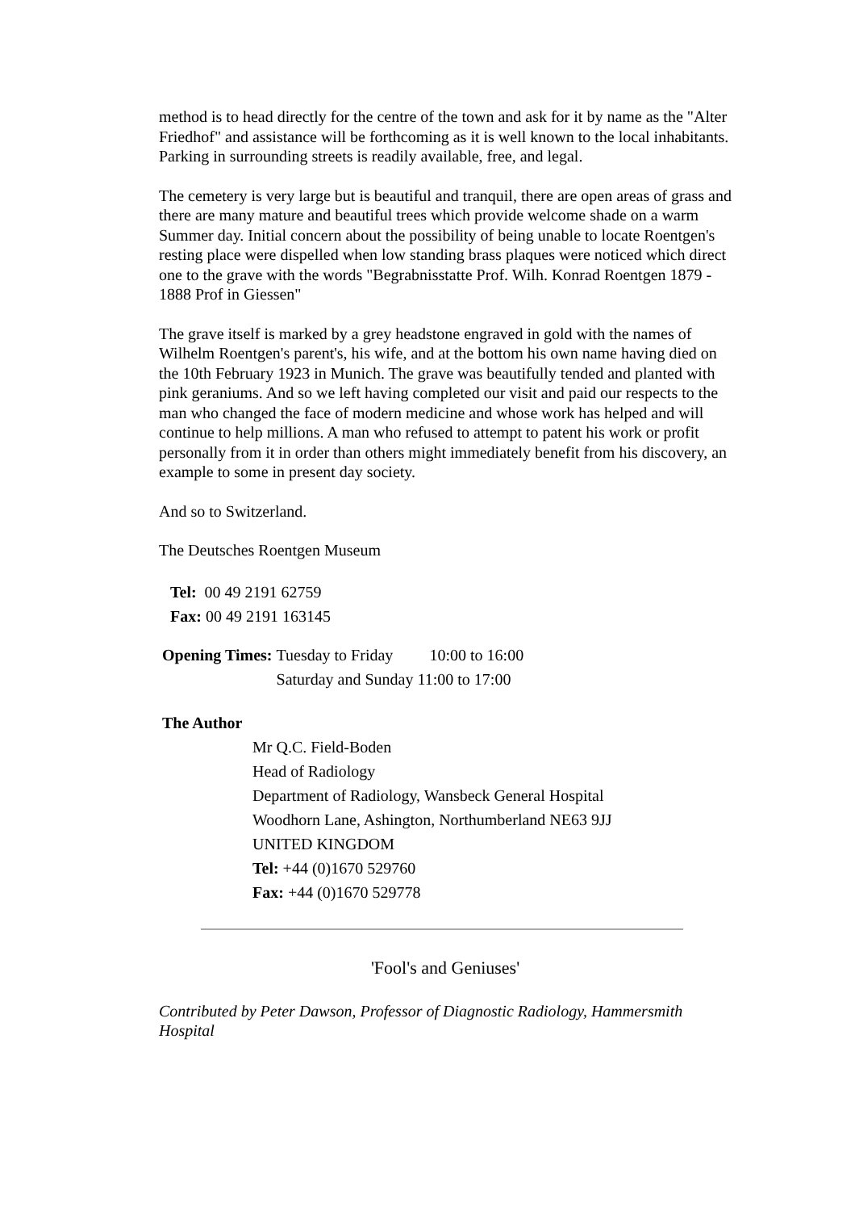method is to head directly for the centre of the town and ask for it by name as the "Alter Friedhof" and assistance will be forthcoming as it is well known to the local inhabitants. Parking in surrounding streets is readily available, free, and legal.
The cemetery is very large but is beautiful and tranquil, there are open areas of grass and there are many mature and beautiful trees which provide welcome shade on a warm Summer day. Initial concern about the possibility of being unable to locate Roentgen's resting place were dispelled when low standing brass plaques were noticed which direct one to the grave with the words "Begrabnisstatte Prof. Wilh. Konrad Roentgen 1879 - 1888 Prof in Giessen"
The grave itself is marked by a grey headstone engraved in gold with the names of Wilhelm Roentgen's parent's, his wife, and at the bottom his own name having died on the 10th February 1923 in Munich. The grave was beautifully tended and planted with pink geraniums. And so we left having completed our visit and paid our respects to the man who changed the face of modern medicine and whose work has helped and will continue to help millions. A man who refused to attempt to patent his work or profit personally from it in order than others might immediately benefit from his discovery, an example to some in present day society.
And so to Switzerland.
The Deutsches Roentgen Museum
| Tel: 00 49 2191 62759 |
| Fax: 00 49 2191 163145 |
| Opening Times: | Tuesday to Friday | 10:00 to 16:00 |
| | Saturday and Sunday | 11:00 to 17:00 |
| The Author | |
| | Mr Q.C. Field-Boden Head of Radiology Department of Radiology, Wansbeck General Hospital Woodhorn Lane, Ashington, Northumberland NE63 9JJ UNITED KINGDOM Tel: +44 (0)1670 529760 Fax: +44 (0)1670 529778 |
'Fool's and Geniuses'
Contributed by Peter Dawson, Professor of Diagnostic Radiology, Hammersmith Hospital